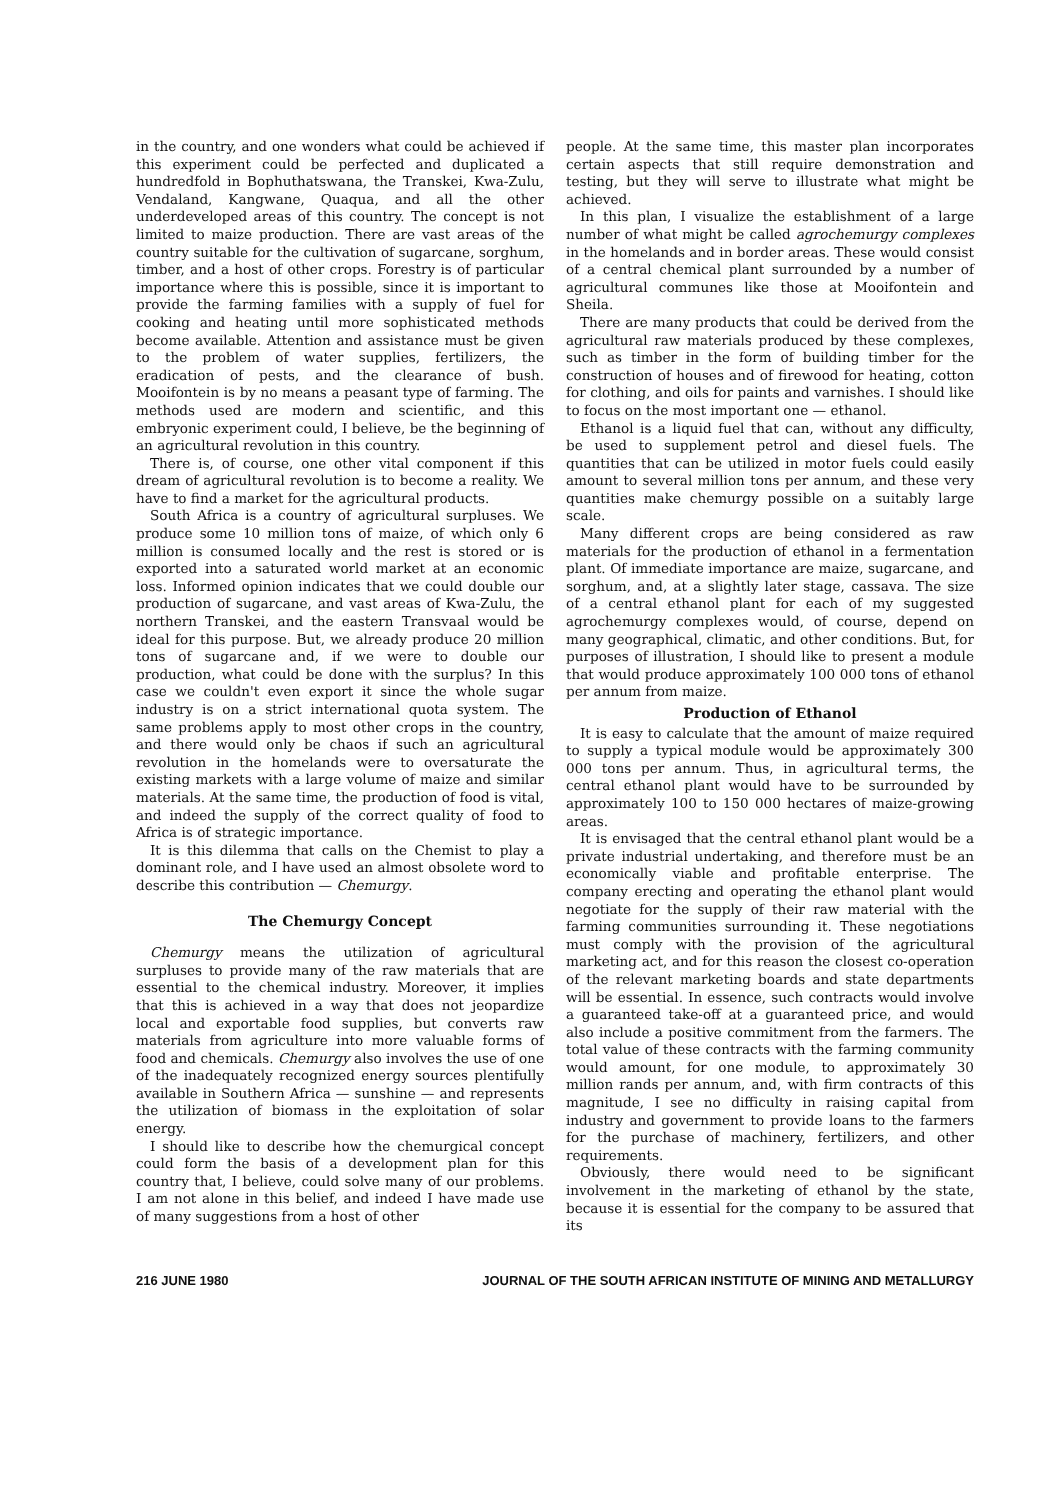in the country, and one wonders what could be achieved if this experiment could be perfected and duplicated a hundredfold in Bophuthatswana, the Transkei, Kwa-Zulu, Vendaland, Kangwane, Quaqua, and all the other underdeveloped areas of this country. The concept is not limited to maize production. There are vast areas of the country suitable for the cultivation of sugarcane, sorghum, timber, and a host of other crops. Forestry is of particular importance where this is possible, since it is important to provide the farming families with a supply of fuel for cooking and heating until more sophisticated methods become available. Attention and assistance must be given to the problem of water supplies, fertilizers, the eradication of pests, and the clearance of bush. Mooifontein is by no means a peasant type of farming. The methods used are modern and scientific, and this embryonic experiment could, I believe, be the beginning of an agricultural revolution in this country.
There is, of course, one other vital component if this dream of agricultural revolution is to become a reality. We have to find a market for the agricultural products.
South Africa is a country of agricultural surpluses. We produce some 10 million tons of maize, of which only 6 million is consumed locally and the rest is stored or is exported into a saturated world market at an economic loss. Informed opinion indicates that we could double our production of sugarcane, and vast areas of Kwa-Zulu, the northern Transkei, and the eastern Transvaal would be ideal for this purpose. But, we already produce 20 million tons of sugarcane and, if we were to double our production, what could be done with the surplus? In this case we couldn't even export it since the whole sugar industry is on a strict international quota system. The same problems apply to most other crops in the country, and there would only be chaos if such an agricultural revolution in the homelands were to oversaturate the existing markets with a large volume of maize and similar materials. At the same time, the production of food is vital, and indeed the supply of the correct quality of food to Africa is of strategic importance.
It is this dilemma that calls on the Chemist to play a dominant role, and I have used an almost obsolete word to describe this contribution — Chemurgy.
The Chemurgy Concept
Chemurgy means the utilization of agricultural surpluses to provide many of the raw materials that are essential to the chemical industry. Moreover, it implies that this is achieved in a way that does not jeopardize local and exportable food supplies, but converts raw materials from agriculture into more valuable forms of food and chemicals. Chemurgy also involves the use of one of the inadequately recognized energy sources plentifully available in Southern Africa — sunshine — and represents the utilization of biomass in the exploitation of solar energy.
I should like to describe how the chemurgical concept could form the basis of a development plan for this country that, I believe, could solve many of our problems. I am not alone in this belief, and indeed I have made use of many suggestions from a host of other
people. At the same time, this master plan incorporates certain aspects that still require demonstration and testing, but they will serve to illustrate what might be achieved.
In this plan, I visualize the establishment of a large number of what might be called agrochemurgy complexes in the homelands and in border areas. These would consist of a central chemical plant surrounded by a number of agricultural communes like those at Mooifontein and Sheila.
There are many products that could be derived from the agricultural raw materials produced by these complexes, such as timber in the form of building timber for the construction of houses and of firewood for heating, cotton for clothing, and oils for paints and varnishes. I should like to focus on the most important one — ethanol.
Ethanol is a liquid fuel that can, without any difficulty, be used to supplement petrol and diesel fuels. The quantities that can be utilized in motor fuels could easily amount to several million tons per annum, and these very quantities make chemurgy possible on a suitably large scale.
Many different crops are being considered as raw materials for the production of ethanol in a fermentation plant. Of immediate importance are maize, sugarcane, and sorghum, and, at a slightly later stage, cassava. The size of a central ethanol plant for each of my suggested agrochemurgy complexes would, of course, depend on many geographical, climatic, and other conditions. But, for purposes of illustration, I should like to present a module that would produce approximately 100 000 tons of ethanol per annum from maize.
Production of Ethanol
It is easy to calculate that the amount of maize required to supply a typical module would be approximately 300 000 tons per annum. Thus, in agricultural terms, the central ethanol plant would have to be surrounded by approximately 100 to 150 000 hectares of maize-growing areas.
It is envisaged that the central ethanol plant would be a private industrial undertaking, and therefore must be an economically viable and profitable enterprise. The company erecting and operating the ethanol plant would negotiate for the supply of their raw material with the farming communities surrounding it. These negotiations must comply with the provision of the agricultural marketing act, and for this reason the closest co-operation of the relevant marketing boards and state departments will be essential. In essence, such contracts would involve a guaranteed take-off at a guaranteed price, and would also include a positive commitment from the farmers. The total value of these contracts with the farming community would amount, for one module, to approximately 30 million rands per annum, and, with firm contracts of this magnitude, I see no difficulty in raising capital from industry and government to provide loans to the farmers for the purchase of machinery, fertilizers, and other requirements.
Obviously, there would need to be significant involvement in the marketing of ethanol by the state, because it is essential for the company to be assured that its
216 JUNE 1980 JOURNAL OF THE SOUTH AFRICAN INSTITUTE OF MINING AND METALLURGY